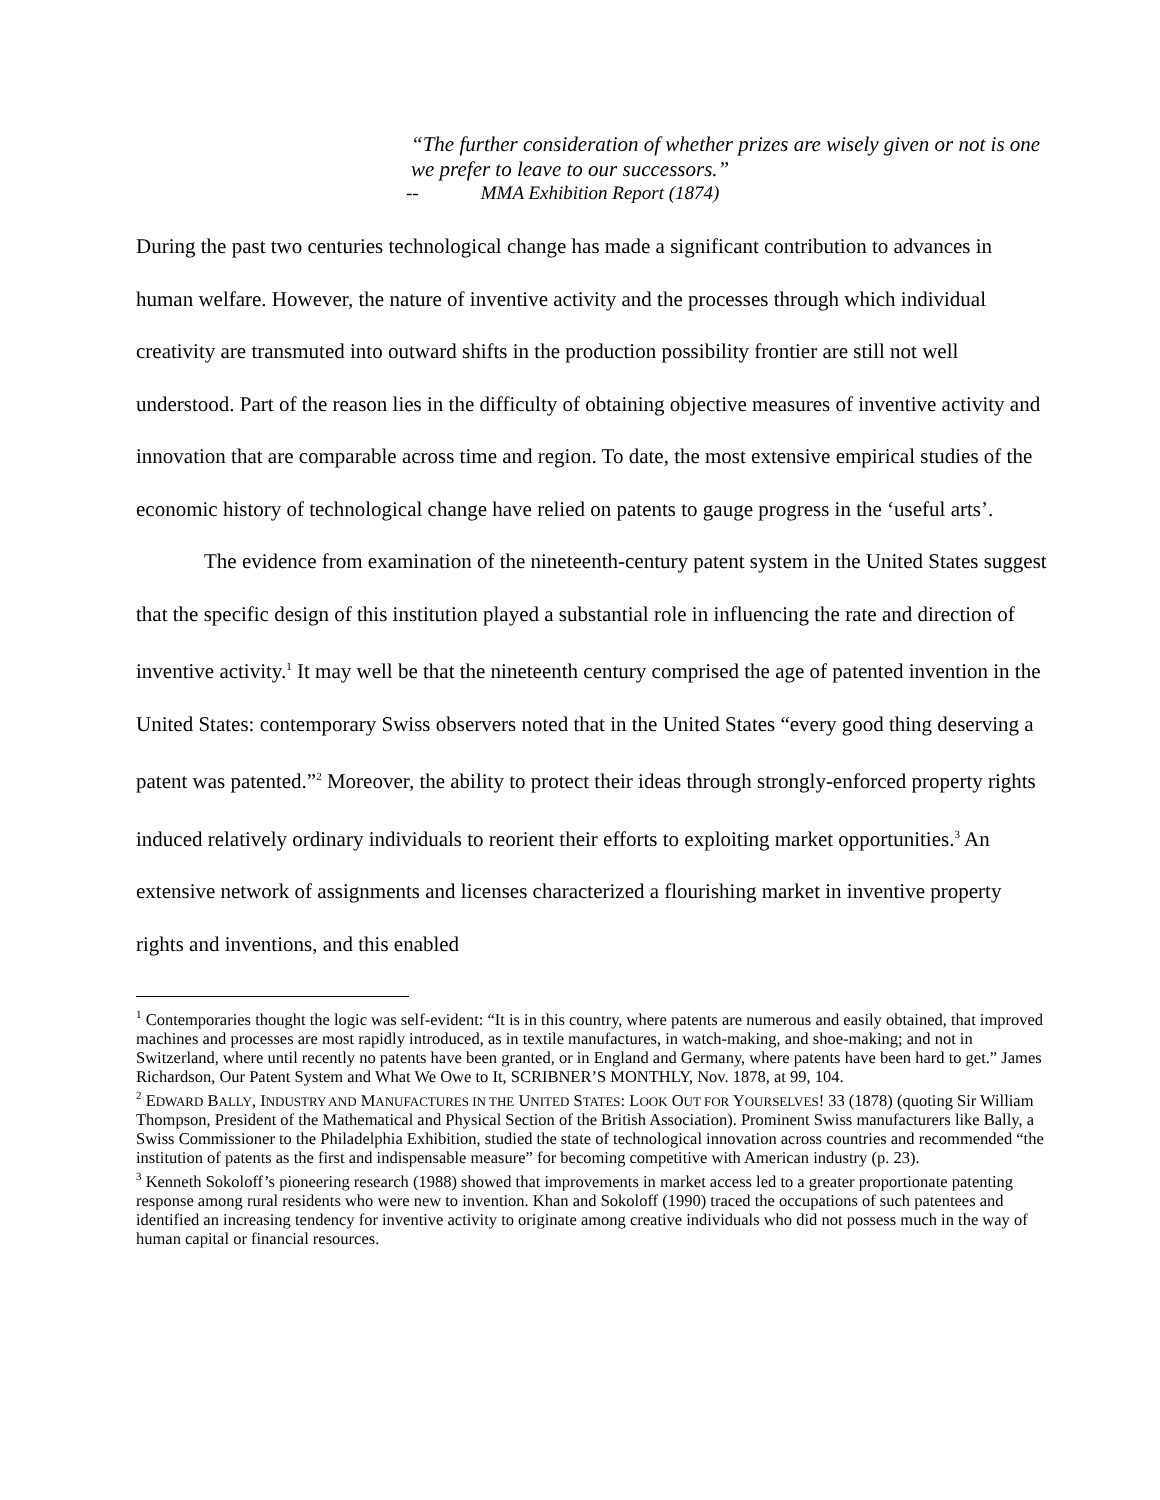“The further consideration of whether prizes are wisely given or not is one we prefer to leave to our successors.”
-- MMA Exhibition Report (1874)
During the past two centuries technological change has made a significant contribution to advances in human welfare. However, the nature of inventive activity and the processes through which individual creativity are transmuted into outward shifts in the production possibility frontier are still not well understood. Part of the reason lies in the difficulty of obtaining objective measures of inventive activity and innovation that are comparable across time and region. To date, the most extensive empirical studies of the economic history of technological change have relied on patents to gauge progress in the ‘useful arts’.
The evidence from examination of the nineteenth-century patent system in the United States suggest that the specific design of this institution played a substantial role in influencing the rate and direction of inventive activity.<sup>1</sup> It may well be that the nineteenth century comprised the age of patented invention in the United States: contemporary Swiss observers noted that in the United States “every good thing deserving a patent was patented.”<sup>2</sup> Moreover, the ability to protect their ideas through strongly-enforced property rights induced relatively ordinary individuals to reorient their efforts to exploiting market opportunities.<sup>3</sup> An extensive network of assignments and licenses characterized a flourishing market in inventive property rights and inventions, and this enabled
<sup>1</sup> Contemporaries thought the logic was self-evident: “It is in this country, where patents are numerous and easily obtained, that improved machines and processes are most rapidly introduced, as in textile manufactures, in watch-making, and shoe-making; and not in Switzerland, where until recently no patents have been granted, or in England and Germany, where patents have been hard to get.” James Richardson, Our Patent System and What We Owe to It, SCRIBNER’S MONTHLY, Nov. 1878, at 99, 104.
<sup>2</sup> EDWARD BALLY, INDUSTRY AND MANUFACTURES IN THE UNITED STATES: LOOK OUT FOR YOURSELVES! 33 (1878) (quoting Sir William Thompson, President of the Mathematical and Physical Section of the British Association). Prominent Swiss manufacturers like Bally, a Swiss Commissioner to the Philadelphia Exhibition, studied the state of technological innovation across countries and recommended “the institution of patents as the first and indispensable measure” for becoming competitive with American industry (p. 23).
<sup>3</sup> Kenneth Sokoloff’s pioneering research (1988) showed that improvements in market access led to a greater proportionate patenting response among rural residents who were new to invention. Khan and Sokoloff (1990) traced the occupations of such patentees and identified an increasing tendency for inventive activity to originate among creative individuals who did not possess much in the way of human capital or financial resources.